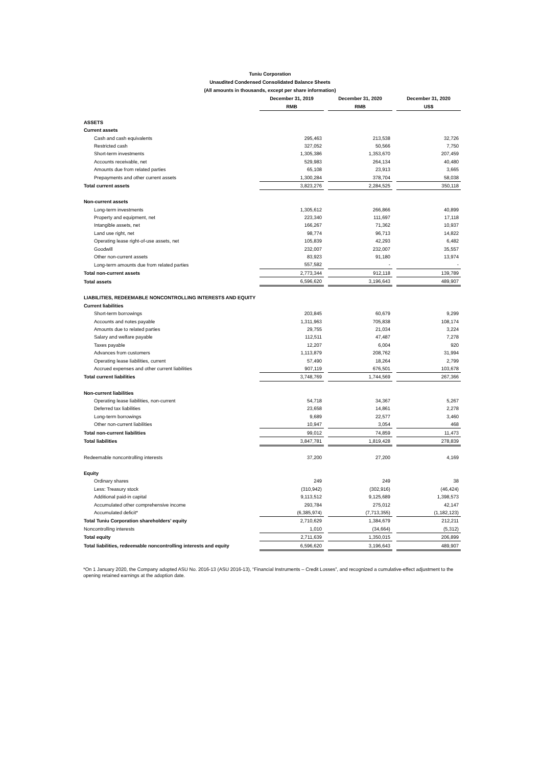Tuniu Corporation
Unaudited Condensed Consolidated Balance Sheets
(All amounts in thousands, except per share information)
| | December 31, 2019 | | December 31, 2020 | | December 31, 2020 |
| | RMB | | RMB | | US$ |
| ASSETS | | | | | |
| Current assets | | | | | |
| Cash and cash equivalents | 295,463 | | 213,538 | | 32,726 |
| Restricted cash | 327,052 | | 50,566 | | 7,750 |
| Short-term investments | 1,305,386 | | 1,353,670 | | 207,459 |
| Accounts receivable, net | 529,983 | | 264,134 | | 40,480 |
| Amounts due from related parties | 65,108 | | 23,913 | | 3,665 |
| Prepayments and other current assets | 1,300,284 | | 378,704 | | 58,038 |
| Total current assets | 3,823,276 | | 2,284,525 | | 350,118 |
| Non-current assets | | | | | |
| Long-term investments | 1,305,612 | | 266,866 | | 40,899 |
| Property and equipment, net | 223,340 | | 111,697 | | 17,118 |
| Intangible assets, net | 166,267 | | 71,362 | | 10,937 |
| Land use right, net | 98,774 | | 96,713 | | 14,822 |
| Operating lease right-of-use assets, net | 105,839 | | 42,293 | | 6,482 |
| Goodwill | 232,007 | | 232,007 | | 35,557 |
| Other non-current assets | 83,923 | | 91,180 | | 13,974 |
| Long-term amounts due from related parties | 557,582 | | - | | - |
| Total non-current assets | 2,773,344 | | 912,118 | | 139,789 |
| Total assets | 6,596,620 | | 3,196,643 | | 489,907 |
| LIABILITIES, REDEEMABLE NONCONTROLLING INTERESTS AND EQUITY | | | | | |
| Current liabilities | | | | | |
| Short-term borrowings | 203,845 | | 60,679 | | 9,299 |
| Accounts and notes payable | 1,311,963 | | 705,838 | | 108,174 |
| Amounts due to related parties | 29,755 | | 21,034 | | 3,224 |
| Salary and welfare payable | 112,511 | | 47,487 | | 7,278 |
| Taxes payable | 12,207 | | 6,004 | | 920 |
| Advances from customers | 1,113,879 | | 208,762 | | 31,994 |
| Operating lease liabilities, current | 57,490 | | 18,264 | | 2,799 |
| Accrued expenses and other current liabilities | 907,119 | | 676,501 | | 103,678 |
| Total current liabilities | 3,748,769 | | 1,744,569 | | 267,366 |
| Non-current liabilities | | | | | |
| Operating lease liabilities, non-current | 54,718 | | 34,367 | | 5,267 |
| Deferred tax liabilities | 23,658 | | 14,861 | | 2,278 |
| Long-term borrowings | 9,689 | | 22,577 | | 3,460 |
| Other non-current liabilities | 10,947 | | 3,054 | | 468 |
| Total non-current liabilities | 99,012 | | 74,859 | | 11,473 |
| Total liabilities | 3,847,781 | | 1,819,428 | | 278,839 |
| Redeemable noncontrolling interests | 37,200 | | 27,200 | | 4,169 |
| Equity | | | | | |
| Ordinary shares | 249 | | 249 | | 38 |
| Less: Treasury stock | (310,942) | | (302,916) | | (46,424) |
| Additional paid-in capital | 9,113,512 | | 9,125,689 | | 1,398,573 |
| Accumulated other comprehensive income | 293,784 | | 275,012 | | 42,147 |
| Accumulated deficit* | (6,385,974) | | (7,713,355) | | (1,182,123) |
| Total Tuniu Corporation shareholders’ equity | 2,710,629 | | 1,384,679 | | 212,211 |
| Noncontrolling interests | 1,010 | | (34,664) | | (5,312) |
| Total equity | 2,711,639 | | 1,350,015 | | 206,899 |
| Total liabilities, redeemable noncontrolling interests and equity | 6,596,620 | | 3,196,643 | | 489,907 |
*On 1 January 2020, the Company adopted ASU No. 2016-13 (ASU 2016-13), “Financial Instruments – Credit Losses”, and recognized a cumulative-effect adjustment to the opening retained earnings at the adoption date.